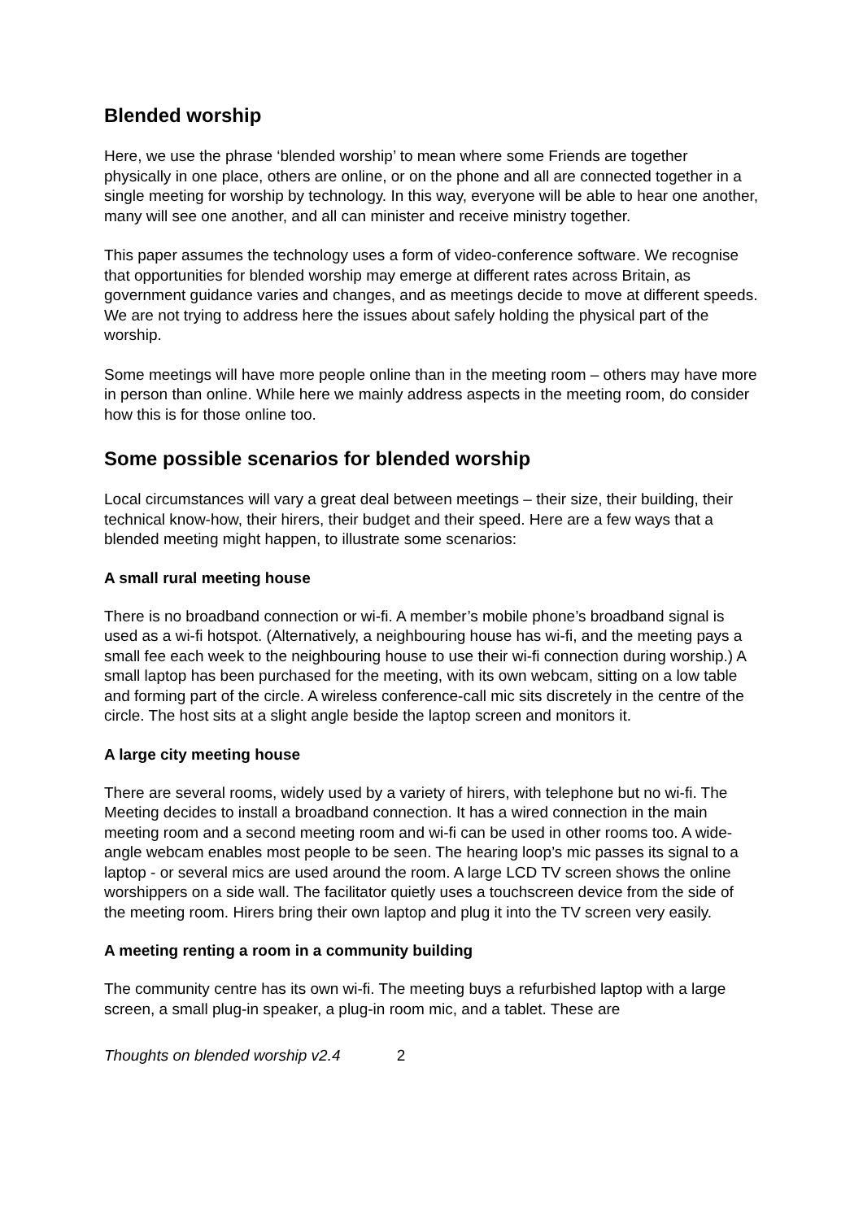Blended worship
Here, we use the phrase ‘blended worship’ to mean where some Friends are together physically in one place, others are online, or on the phone and all are connected together in a single meeting for worship by technology. In this way, everyone will be able to hear one another, many will see one another, and all can minister and receive ministry together.
This paper assumes the technology uses a form of video-conference software. We recognise that opportunities for blended worship may emerge at different rates across Britain, as government guidance varies and changes, and as meetings decide to move at different speeds. We are not trying to address here the issues about safely holding the physical part of the worship.
Some meetings will have more people online than in the meeting room – others may have more in person than online. While here we mainly address aspects in the meeting room, do consider how this is for those online too.
Some possible scenarios for blended worship
Local circumstances will vary a great deal between meetings – their size, their building, their technical know-how, their hirers, their budget and their speed. Here are a few ways that a blended meeting might happen, to illustrate some scenarios:
A small rural meeting house
There is no broadband connection or wi-fi. A member’s mobile phone’s broadband signal is used as a wi-fi hotspot. (Alternatively, a neighbouring house has wi-fi, and the meeting pays a small fee each week to the neighbouring house to use their wi-fi connection during worship.) A small laptop has been purchased for the meeting, with its own webcam, sitting on a low table and forming part of the circle. A wireless conference-call mic sits discretely in the centre of the circle. The host sits at a slight angle beside the laptop screen and monitors it.
A large city meeting house
There are several rooms, widely used by a variety of hirers, with telephone but no wi-fi. The Meeting decides to install a broadband connection. It has a wired connection in the main meeting room and a second meeting room and wi-fi can be used in other rooms too. A wide-angle webcam enables most people to be seen. The hearing loop’s mic passes its signal to a laptop - or several mics are used around the room. A large LCD TV screen shows the online worshippers on a side wall. The facilitator quietly uses a touchscreen device from the side of the meeting room. Hirers bring their own laptop and plug it into the TV screen very easily.
A meeting renting a room in a community building
The community centre has its own wi-fi. The meeting buys a refurbished laptop with a large screen, a small plug-in speaker, a plug-in room mic, and a tablet. These are
Thoughts on blended worship v2.4 2